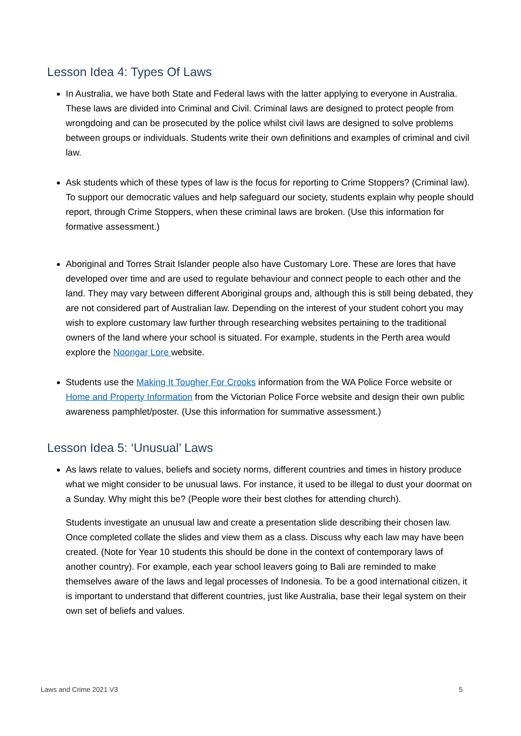Lesson Idea 4: Types Of Laws
In Australia, we have both State and Federal laws with the latter applying to everyone in Australia. These laws are divided into Criminal and Civil. Criminal laws are designed to protect people from wrongdoing and can be prosecuted by the police whilst civil laws are designed to solve problems between groups or individuals. Students write their own definitions and examples of criminal and civil law.
Ask students which of these types of law is the focus for reporting to Crime Stoppers? (Criminal law). To support our democratic values and help safeguard our society, students explain why people should report, through Crime Stoppers, when these criminal laws are broken. (Use this information for formative assessment.)
Aboriginal and Torres Strait Islander people also have Customary Lore. These are lores that have developed over time and are used to regulate behaviour and connect people to each other and the land. They may vary between different Aboriginal groups and, although this is still being debated, they are not considered part of Australian law. Depending on the interest of your student cohort you may wish to explore customary law further through researching websites pertaining to the traditional owners of the land where your school is situated. For example, students in the Perth area would explore the Noongar Lore website.
Students use the Making It Tougher For Crooks information from the WA Police Force website or Home and Property Information from the Victorian Police Force website and design their own public awareness pamphlet/poster. (Use this information for summative assessment.)
Lesson Idea 5: ‘Unusual’ Laws
As laws relate to values, beliefs and society norms, different countries and times in history produce what we might consider to be unusual laws. For instance, it used to be illegal to dust your doormat on a Sunday. Why might this be? (People wore their best clothes for attending church).
Students investigate an unusual law and create a presentation slide describing their chosen law. Once completed collate the slides and view them as a class. Discuss why each law may have been created. (Note for Year 10 students this should be done in the context of contemporary laws of another country). For example, each year school leavers going to Bali are reminded to make themselves aware of the laws and legal processes of Indonesia. To be a good international citizen, it is important to understand that different countries, just like Australia, base their legal system on their own set of beliefs and values.
Laws and Crime 2021 V3 5